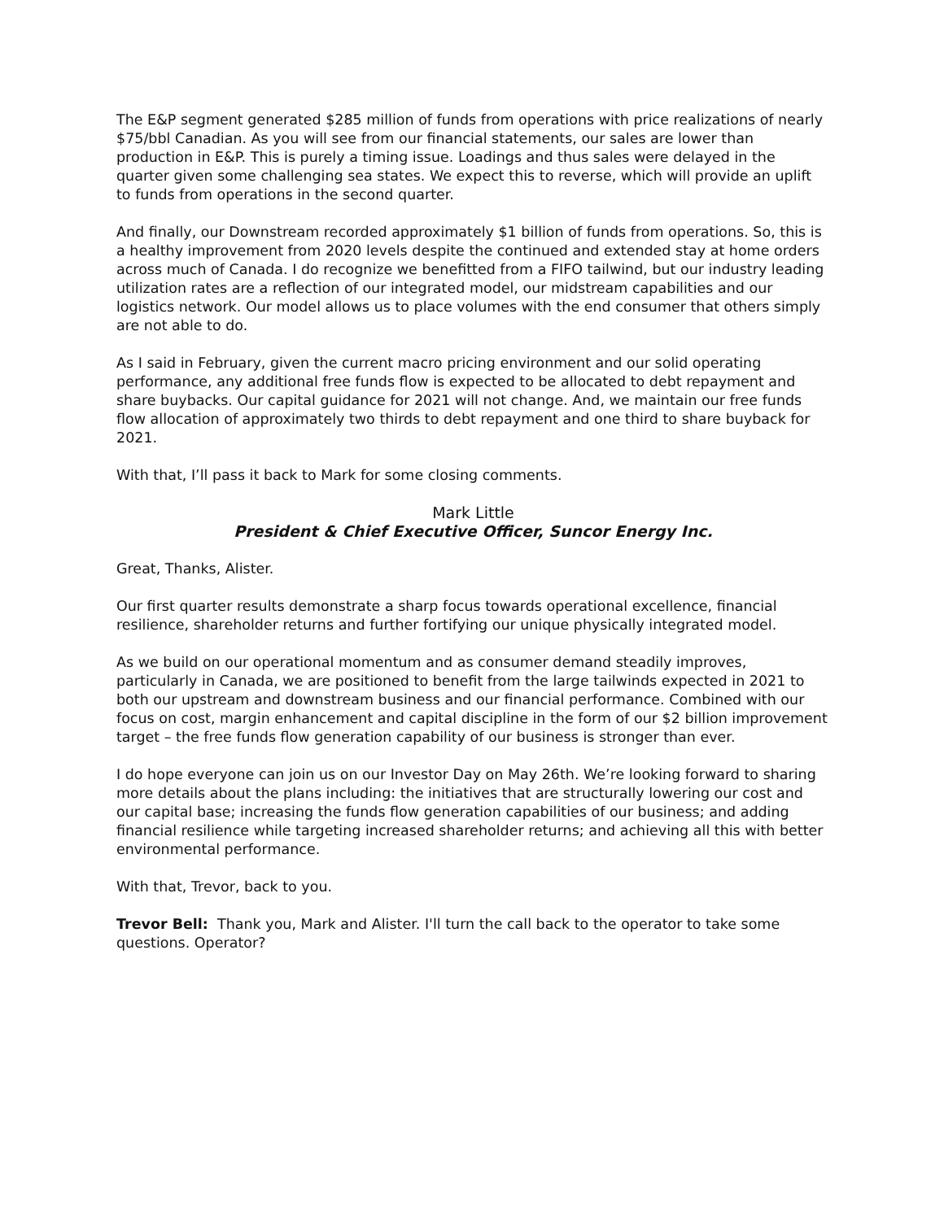The E&P segment generated $285 million of funds from operations with price realizations of nearly $75/bbl Canadian. As you will see from our financial statements, our sales are lower than production in E&P. This is purely a timing issue. Loadings and thus sales were delayed in the quarter given some challenging sea states. We expect this to reverse, which will provide an uplift to funds from operations in the second quarter.
And finally, our Downstream recorded approximately $1 billion of funds from operations. So, this is a healthy improvement from 2020 levels despite the continued and extended stay at home orders across much of Canada. I do recognize we benefitted from a FIFO tailwind, but our industry leading utilization rates are a reflection of our integrated model, our midstream capabilities and our logistics network. Our model allows us to place volumes with the end consumer that others simply are not able to do.
As I said in February, given the current macro pricing environment and our solid operating performance, any additional free funds flow is expected to be allocated to debt repayment and share buybacks. Our capital guidance for 2021 will not change. And, we maintain our free funds flow allocation of approximately two thirds to debt repayment and one third to share buyback for 2021.
With that, I’ll pass it back to Mark for some closing comments.
Mark Little
President & Chief Executive Officer, Suncor Energy Inc.
Great, Thanks, Alister.
Our first quarter results demonstrate a sharp focus towards operational excellence, financial resilience, shareholder returns and further fortifying our unique physically integrated model.
As we build on our operational momentum and as consumer demand steadily improves, particularly in Canada, we are positioned to benefit from the large tailwinds expected in 2021 to both our upstream and downstream business and our financial performance. Combined with our focus on cost, margin enhancement and capital discipline in the form of our $2 billion improvement target – the free funds flow generation capability of our business is stronger than ever.
I do hope everyone can join us on our Investor Day on May 26th. We’re looking forward to sharing more details about the plans including: the initiatives that are structurally lowering our cost and our capital base; increasing the funds flow generation capabilities of our business; and adding financial resilience while targeting increased shareholder returns; and achieving all this with better environmental performance.
With that, Trevor, back to you.
Trevor Bell: Thank you, Mark and Alister. I'll turn the call back to the operator to take some questions. Operator?